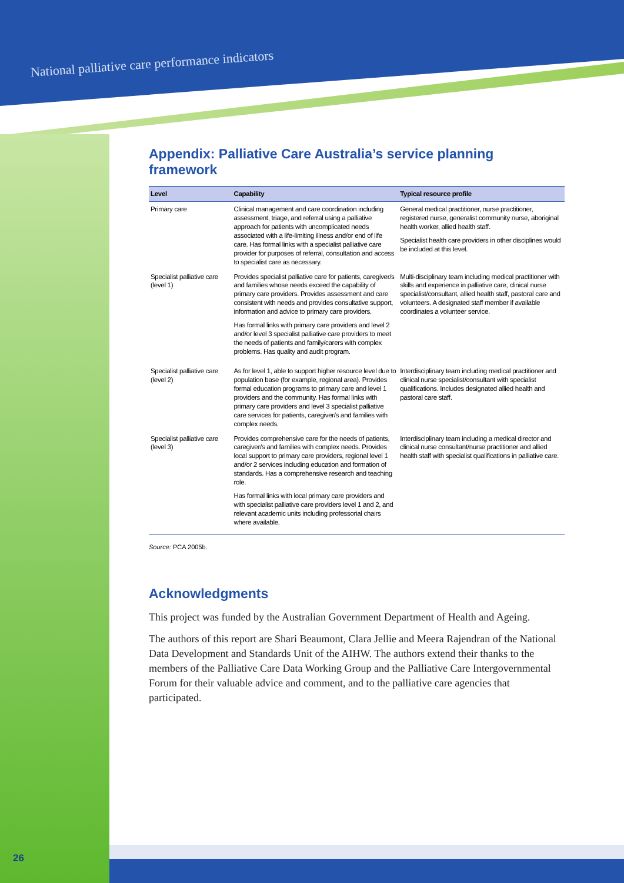National palliative care performance indicators
Appendix: Palliative Care Australia’s service planning framework
| Level | Capability | Typical resource profile |
| --- | --- | --- |
| Primary care | Clinical management and care coordination including assessment, triage, and referral using a palliative approach for patients with uncomplicated needs associated with a life-limiting illness and/or end of life care. Has formal links with a specialist palliative care provider for purposes of referral, consultation and access to specialist care as necessary. | General medical practitioner, nurse practitioner, registered nurse, generalist community nurse, aboriginal health worker, allied health staff. Specialist health care providers in other disciplines would be included at this level. |
| Specialist palliative care (level 1) | Provides specialist palliative care for patients, caregiver/s and families whose needs exceed the capability of primary care providers. Provides assessment and care consistent with needs and provides consultative support, information and advice to primary care providers. Has formal links with primary care providers and level 2 and/or level 3 specialist palliative care providers to meet the needs of patients and family/carers with complex problems. Has quality and audit program. | Multi-disciplinary team including medical practitioner with skills and experience in palliative care, clinical nurse specialist/consultant, allied health staff, pastoral care and volunteers. A designated staff member if available coordinates a volunteer service. |
| Specialist palliative care (level 2) | As for level 1, able to support higher resource level due to population base (for example, regional area). Provides formal education programs to primary care and level 1 providers and the community. Has formal links with primary care providers and level 3 specialist palliative care services for patients, caregiver/s and families with complex needs. | Interdisciplinary team including medical practitioner and clinical nurse specialist/consultant with specialist qualifications. Includes designated allied health and pastoral care staff. |
| Specialist palliative care (level 3) | Provides comprehensive care for the needs of patients, caregiver/s and families with complex needs. Provides local support to primary care providers, regional level 1 and/or 2 services including education and formation of standards. Has a comprehensive research and teaching role. Has formal links with local primary care providers and with specialist palliative care providers level 1 and 2, and relevant academic units including professorial chairs where available. | Interdisciplinary team including a medical director and clinical nurse consultant/nurse practitioner and allied health staff with specialist qualifications in palliative care. |
Source: PCA 2005b.
Acknowledgments
This project was funded by the Australian Government Department of Health and Ageing.
The authors of this report are Shari Beaumont, Clara Jellie and Meera Rajendran of the National Data Development and Standards Unit of the AIHW. The authors extend their thanks to the members of the Palliative Care Data Working Group and the Palliative Care Intergovernmental Forum for their valuable advice and comment, and to the palliative care agencies that participated.
26